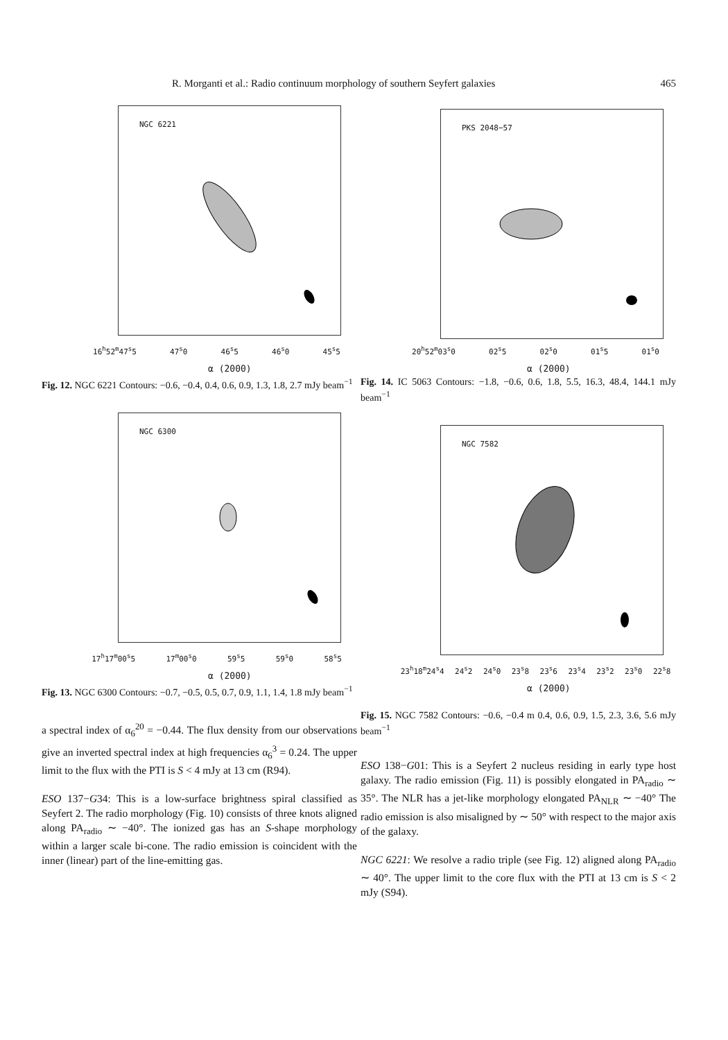R. Morganti et al.: Radio continuum morphology of southern Seyfert galaxies 465
NGC 6221
16<sup>h</sup>52<sup>m</sup>47<sup>s</sup>5 47<sup>s</sup>0 46<sup>s</sup>5 46<sup>s</sup>0 45<sup>s</sup>5
α (2000)
Fig. 12. NGC 6221 Contours: −0.6, −0.4, 0.4, 0.6, 0.9, 1.3, 1.8, 2.7 mJy beam<sup>−1</sup>
NGC 6300
17<sup>h</sup>17<sup>m</sup>00<sup>s</sup>5 17<sup>m</sup>00<sup>s</sup>0 59<sup>s</sup>5 59<sup>s</sup>0 58<sup>s</sup>5
α (2000)
Fig. 13. NGC 6300 Contours: −0.7, −0.5, 0.5, 0.7, 0.9, 1.1, 1.4, 1.8 mJy beam<sup>−1</sup>
a spectral index of α<sub>6</sub><sup>20</sup> = −0.44. The flux density from our observations give an inverted spectral index at high frequencies α<sub>6</sub><sup>3</sup> = 0.24. The upper limit to the flux with the PTI is S < 4 mJy at 13 cm (R94).
ESO 137−G34: This is a low-surface brightness spiral classified as Seyfert 2. The radio morphology (Fig. 10) consists of three knots aligned along PA<sub>radio</sub> ∼ −40°. The ionized gas has an S-shape morphology within a larger scale bi-cone. The radio emission is coincident with the inner (linear) part of the line-emitting gas.
PKS 2048−57
20<sup>h</sup>52<sup>m</sup>03<sup>s</sup>0 02<sup>s</sup>5 02<sup>s</sup>0 01<sup>s</sup>5 01<sup>s</sup>0
α (2000)
Fig. 14. IC 5063 Contours: −1.8, −0.6, 0.6, 1.8, 5.5, 16.3, 48.4, 144.1 mJy beam<sup>−1</sup>
NGC 7582
23<sup>h</sup>18<sup>m</sup>24<sup>s</sup>4 24<sup>s</sup>2 24<sup>s</sup>0 23<sup>s</sup>8 23<sup>s</sup>6 23<sup>s</sup>4 23<sup>s</sup>2 23<sup>s</sup>0 22<sup>s</sup>8
α (2000)
Fig. 15. NGC 7582 Contours: −0.6, −0.4 m 0.4, 0.6, 0.9, 1.5, 2.3, 3.6, 5.6 mJy beam<sup>−1</sup>
ESO 138−G01: This is a Seyfert 2 nucleus residing in early type host galaxy. The radio emission (Fig. 11) is possibly elongated in PA<sub>radio</sub> ∼ 35°. The NLR has a jet-like morphology elongated PA<sub>NLR</sub> ∼ −40° The radio emission is also misaligned by ∼ 50° with respect to the major axis of the galaxy.
NGC 6221: We resolve a radio triple (see Fig. 12) aligned along PA<sub>radio</sub> ∼ 40°. The upper limit to the core flux with the PTI at 13 cm is S < 2 mJy (S94).